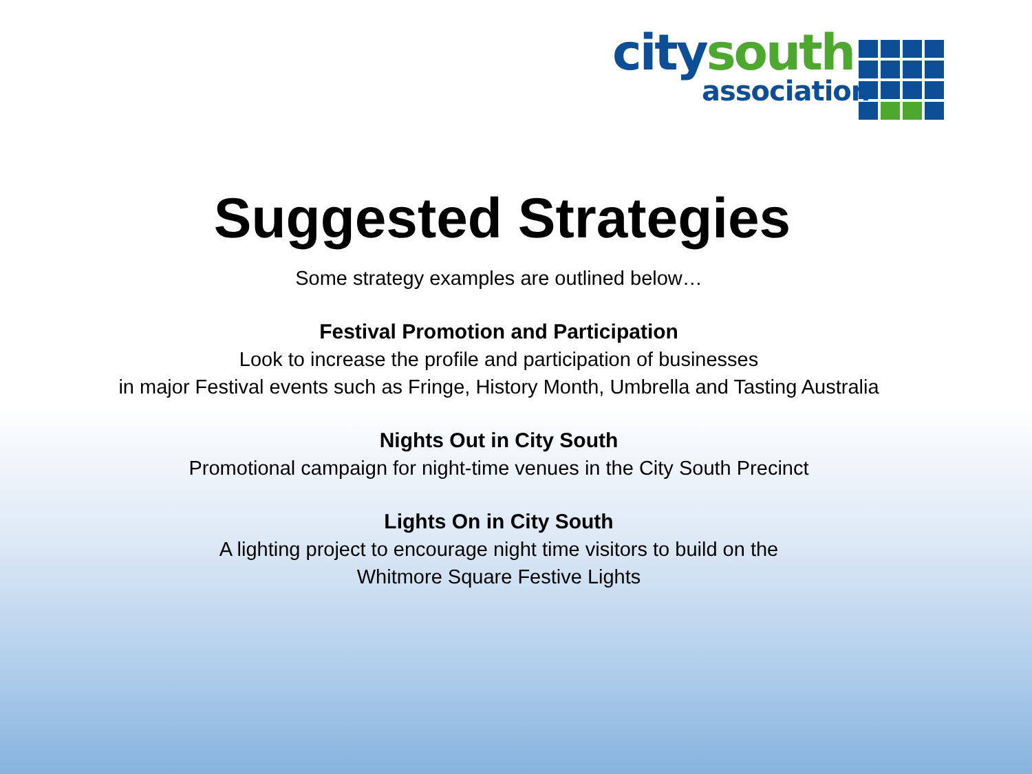citysouth
association
Suggested Strategies
Some strategy examples are outlined below…
Festival Promotion and Participation
Look to increase the profile and participation of businesses
in major Festival events such as Fringe, History Month, Umbrella and Tasting Australia
Nights Out in City South
Promotional campaign for night-time venues in the City South Precinct
Lights On in City South
A lighting project to encourage night time visitors to build on the
Whitmore Square Festive Lights